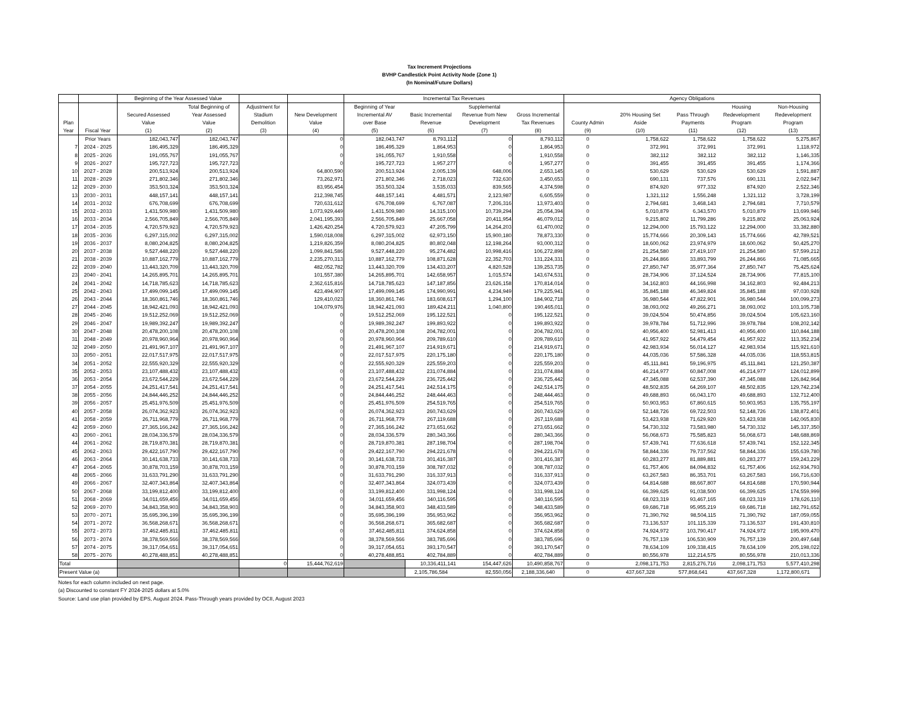Tax Increment Projections
BVHP Candlestick Point Activity Node (Zone 1)
(In Nominal/Future Dollars)
| | | Beginning of the Year Assessed Value | | | | Incremental Tax Revenues | | | | Agency Obligations | | | | |
| --- | --- | --- | --- | --- | --- | --- | --- | --- | --- | --- | --- | --- | --- | --- |
| Plan Year | Fiscal Year | Secured Assessed Value (1) | Total Beginning of Year Assessed Value (2) | Adjustment for Stadium Demolition (3) | New Development Value (4) | Beginning of Year Incremental AV over Base (5) | Basic Incremental Revenue (6) | Supplemental Revenue from New Development (7) | Gross Incremental Tax Revenues (8) | County Admin (9) | 20% Housing Set Aside (10) | Pass Through Payments (11) | Housing Redevelopment Program (12) | Non-Housing Redevelopment Program (13) |
| | Prior Years | 182,043,747 | 182,043,747 | | 0 | 182,043,747 | 8,793,112 | 0 | 8,793,112 | 0 | 1,758,622 | 1,758,622 | 1,758,622 | 5,275,867 |
| 7 | 2024 - 2025 | 186,495,329 | 186,495,329 | | 0 | 186,495,329 | 1,864,953 | 0 | 1,864,953 | 0 | 372,991 | 372,991 | 372,991 | 1,118,972 |
| 8 | 2025 - 2026 | 191,055,767 | 191,055,767 | | 0 | 191,055,767 | 1,910,558 | 0 | 1,910,558 | 0 | 382,112 | 382,112 | 382,112 | 1,146,335 |
| 9 | 2026 - 2027 | 195,727,723 | 195,727,723 | | 0 | 195,727,723 | 1,957,277 | 0 | 1,957,277 | 0 | 391,455 | 391,455 | 391,455 | 1,174,366 |
| 10 | 2027 - 2028 | 200,513,924 | 200,513,924 | | 64,800,590 | 200,513,924 | 2,005,139 | 648,006 | 2,653,145 | 0 | 530,629 | 530,629 | 530,629 | 1,591,887 |
| 11 | 2028 - 2029 | 271,802,346 | 271,802,346 | | 73,262,971 | 271,802,346 | 2,718,023 | 732,630 | 3,450,653 | 0 | 690,131 | 737,576 | 690,131 | 2,022,947 |
| 12 | 2029 - 2030 | 353,503,324 | 353,503,324 | | 83,956,454 | 353,503,324 | 3,535,033 | 839,565 | 4,374,598 | 0 | 874,920 | 977,332 | 874,920 | 2,522,346 |
| 13 | 2030 - 2031 | 448,157,141 | 448,157,141 | | 212,398,745 | 448,157,141 | 4,481,571 | 2,123,987 | 6,605,559 | 0 | 1,321,112 | 1,556,248 | 1,321,112 | 3,728,199 |
| 14 | 2031 - 2032 | 676,708,699 | 676,708,699 | | 720,631,612 | 676,708,699 | 6,767,087 | 7,206,316 | 13,973,403 | 0 | 2,794,681 | 3,468,143 | 2,794,681 | 7,710,579 |
| 15 | 2032 - 2033 | 1,431,509,980 | 1,431,509,980 | | 1,073,929,449 | 1,431,509,980 | 14,315,100 | 10,739,294 | 25,054,394 | 0 | 5,010,879 | 6,343,570 | 5,010,879 | 13,699,946 |
| 16 | 2033 - 2034 | 2,566,705,849 | 2,566,705,849 | | 2,041,195,393 | 2,566,705,849 | 25,667,058 | 20,411,954 | 46,079,012 | 0 | 9,215,802 | 11,799,286 | 9,215,802 | 25,063,924 |
| 17 | 2034 - 2035 | 4,720,579,923 | 4,720,579,923 | | 1,426,420,254 | 4,720,579,923 | 47,205,799 | 14,264,203 | 61,470,002 | 0 | 12,294,000 | 15,793,122 | 12,294,000 | 33,382,880 |
| 18 | 2035 - 2036 | 6,297,315,002 | 6,297,315,002 | | 1,590,018,008 | 6,297,315,002 | 62,973,150 | 15,900,180 | 78,873,330 | 0 | 15,774,666 | 20,309,143 | 15,774,666 | 42,789,521 |
| 19 | 2036 - 2037 | 8,080,204,825 | 8,080,204,825 | | 1,219,826,359 | 8,080,204,825 | 80,802,048 | 12,198,264 | 93,000,312 | 0 | 18,600,062 | 23,974,979 | 18,600,062 | 50,425,270 |
| 20 | 2037 - 2038 | 9,527,448,220 | 9,527,448,220 | | 1,099,841,586 | 9,527,448,220 | 95,274,482 | 10,998,416 | 106,272,898 | 0 | 21,254,580 | 27,419,107 | 21,254,580 | 57,599,212 |
| 21 | 2038 - 2039 | 10,887,162,779 | 10,887,162,779 | | 2,235,270,313 | 10,887,162,779 | 108,871,628 | 22,352,703 | 131,224,331 | 0 | 26,244,866 | 33,893,799 | 26,244,866 | 71,085,665 |
| 22 | 2039 - 2040 | 13,443,320,709 | 13,443,320,709 | | 482,052,782 | 13,443,320,709 | 134,433,207 | 4,820,528 | 139,253,735 | 0 | 27,850,747 | 35,977,364 | 27,850,747 | 75,425,624 |
| 23 | 2040 - 2041 | 14,265,895,701 | 14,265,895,701 | | 101,557,380 | 14,265,895,701 | 142,658,957 | 1,015,574 | 143,674,531 | 0 | 28,734,906 | 37,124,524 | 28,734,906 | 77,815,100 |
| 24 | 2041 - 2042 | 14,718,785,623 | 14,718,785,623 | | 2,362,615,816 | 14,718,785,623 | 147,187,856 | 23,626,158 | 170,814,014 | 0 | 34,162,803 | 44,166,998 | 34,162,803 | 92,484,213 |
| 25 | 2042 - 2043 | 17,499,099,145 | 17,499,099,145 | | 423,494,907 | 17,499,099,145 | 174,990,991 | 4,234,949 | 179,225,941 | 0 | 35,845,188 | 46,349,824 | 35,845,188 | 97,030,928 |
| 26 | 2043 - 2044 | 18,360,861,746 | 18,360,861,746 | | 129,410,023 | 18,360,861,746 | 183,608,617 | 1,294,100 | 184,902,718 | 0 | 36,980,544 | 47,822,901 | 36,980,544 | 100,099,273 |
| 27 | 2044 - 2045 | 18,942,421,093 | 18,942,421,093 | | 104,079,976 | 18,942,421,093 | 189,424,211 | 1,040,800 | 190,465,011 | 0 | 38,093,002 | 49,266,271 | 38,093,002 | 103,105,738 |
| 28 | 2045 - 2046 | 19,512,252,069 | 19,512,252,069 | | 0 | 19,512,252,069 | 195,122,521 | 0 | 195,122,521 | 0 | 39,024,504 | 50,474,856 | 39,024,504 | 105,623,160 |
| 29 | 2046 - 2047 | 19,989,392,247 | 19,989,392,247 | | 0 | 19,989,392,247 | 199,893,922 | 0 | 199,893,922 | 0 | 39,978,784 | 51,712,996 | 39,978,784 | 108,202,142 |
| 30 | 2047 - 2048 | 20,478,200,108 | 20,478,200,108 | | 0 | 20,478,200,108 | 204,782,001 | 0 | 204,782,001 | 0 | 40,956,400 | 52,981,413 | 40,956,400 | 110,844,188 |
| 31 | 2048 - 2049 | 20,978,960,964 | 20,978,960,964 | | 0 | 20,978,960,964 | 209,789,610 | 0 | 209,789,610 | 0 | 41,957,922 | 54,479,454 | 41,957,922 | 113,352,234 |
| 32 | 2049 - 2050 | 21,491,967,107 | 21,491,967,107 | | 0 | 21,491,967,107 | 214,919,671 | 0 | 214,919,671 | 0 | 42,983,934 | 56,014,127 | 42,983,934 | 115,921,610 |
| 33 | 2050 - 2051 | 22,017,517,975 | 22,017,517,975 | | 0 | 22,017,517,975 | 220,175,180 | 0 | 220,175,180 | 0 | 44,035,036 | 57,586,328 | 44,035,036 | 118,553,815 |
| 34 | 2051 - 2052 | 22,555,920,329 | 22,555,920,329 | | 0 | 22,555,920,329 | 225,559,203 | 0 | 225,559,203 | 0 | 45,111,841 | 59,196,975 | 45,111,841 | 121,250,387 |
| 35 | 2052 - 2053 | 23,107,488,432 | 23,107,488,432 | | 0 | 23,107,488,432 | 231,074,884 | 0 | 231,074,884 | 0 | 46,214,977 | 60,847,008 | 46,214,977 | 124,012,899 |
| 36 | 2053 - 2054 | 23,672,544,229 | 23,672,544,229 | | 0 | 23,672,544,229 | 236,725,442 | 0 | 236,725,442 | 0 | 47,345,088 | 62,537,390 | 47,345,088 | 126,842,964 |
| 37 | 2054 - 2055 | 24,251,417,541 | 24,251,417,541 | | 0 | 24,251,417,541 | 242,514,175 | 0 | 242,514,175 | 0 | 48,502,835 | 64,269,107 | 48,502,835 | 129,742,234 |
| 38 | 2055 - 2056 | 24,844,446,252 | 24,844,446,252 | | 0 | 24,844,446,252 | 248,444,463 | 0 | 248,444,463 | 0 | 49,688,893 | 66,043,170 | 49,688,893 | 132,712,400 |
| 39 | 2056 - 2057 | 25,451,976,509 | 25,451,976,509 | | 0 | 25,451,976,509 | 254,519,765 | 0 | 254,519,765 | 0 | 50,903,953 | 67,860,615 | 50,903,953 | 135,755,197 |
| 40 | 2057 - 2058 | 26,074,362,923 | 26,074,362,923 | | 0 | 26,074,362,923 | 260,743,629 | 0 | 260,743,629 | 0 | 52,148,726 | 69,722,503 | 52,148,726 | 138,872,401 |
| 41 | 2058 - 2059 | 26,711,968,779 | 26,711,968,779 | | 0 | 26,711,968,779 | 267,119,688 | 0 | 267,119,688 | 0 | 53,423,938 | 71,629,920 | 53,423,938 | 142,065,830 |
| 42 | 2059 - 2060 | 27,365,166,242 | 27,365,166,242 | | 0 | 27,365,166,242 | 273,651,662 | 0 | 273,651,662 | 0 | 54,730,332 | 73,583,980 | 54,730,332 | 145,337,350 |
| 43 | 2060 - 2061 | 28,034,336,579 | 28,034,336,579 | | 0 | 28,034,336,579 | 280,343,366 | 0 | 280,343,366 | 0 | 56,068,673 | 75,585,823 | 56,068,673 | 148,688,869 |
| 44 | 2061 - 2062 | 28,719,870,381 | 28,719,870,381 | | 0 | 28,719,870,381 | 287,198,704 | 0 | 287,198,704 | 0 | 57,439,741 | 77,636,618 | 57,439,741 | 152,122,345 |
| 45 | 2062 - 2063 | 29,422,167,790 | 29,422,167,790 | | 0 | 29,422,167,790 | 294,221,678 | 0 | 294,221,678 | 0 | 58,844,336 | 79,737,562 | 58,844,336 | 155,639,780 |
| 46 | 2063 - 2064 | 30,141,638,733 | 30,141,638,733 | | 0 | 30,141,638,733 | 301,416,387 | 0 | 301,416,387 | 0 | 60,283,277 | 81,889,881 | 60,283,277 | 159,243,229 |
| 47 | 2064 - 2065 | 30,878,703,159 | 30,878,703,159 | | 0 | 30,878,703,159 | 308,787,032 | 0 | 308,787,032 | 0 | 61,757,406 | 84,094,832 | 61,757,406 | 162,934,793 |
| 48 | 2065 - 2066 | 31,633,791,290 | 31,633,791,290 | | 0 | 31,633,791,290 | 316,337,913 | 0 | 316,337,913 | 0 | 63,267,583 | 86,353,701 | 63,267,583 | 166,716,630 |
| 49 | 2066 - 2067 | 32,407,343,864 | 32,407,343,864 | | 0 | 32,407,343,864 | 324,073,439 | 0 | 324,073,439 | 0 | 64,814,688 | 88,667,807 | 64,814,688 | 170,590,944 |
| 50 | 2067 - 2068 | 33,199,812,400 | 33,199,812,400 | | 0 | 33,199,812,400 | 331,998,124 | 0 | 331,998,124 | 0 | 66,399,625 | 91,038,500 | 66,399,625 | 174,559,999 |
| 51 | 2068 - 2069 | 34,011,659,456 | 34,011,659,456 | | 0 | 34,011,659,456 | 340,116,595 | 0 | 340,116,595 | 0 | 68,023,319 | 93,467,165 | 68,023,319 | 178,626,110 |
| 52 | 2069 - 2070 | 34,843,358,903 | 34,843,358,903 | | 0 | 34,843,358,903 | 348,433,589 | 0 | 348,433,589 | 0 | 69,686,718 | 95,955,219 | 69,686,718 | 182,791,652 |
| 53 | 2070 - 2071 | 35,695,396,199 | 35,695,396,199 | | 0 | 35,695,396,199 | 356,953,962 | 0 | 356,953,962 | 0 | 71,390,792 | 98,504,115 | 71,390,792 | 187,059,055 |
| 54 | 2071 - 2072 | 36,568,268,671 | 36,568,268,671 | | 0 | 36,568,268,671 | 365,682,687 | 0 | 365,682,687 | 0 | 73,136,537 | 101,115,339 | 73,136,537 | 191,430,810 |
| 55 | 2072 - 2073 | 37,462,485,811 | 37,462,485,811 | | 0 | 37,462,485,811 | 374,624,858 | 0 | 374,624,858 | 0 | 74,924,972 | 103,790,417 | 74,924,972 | 195,909,470 |
| 56 | 2073 - 2074 | 38,378,569,566 | 38,378,569,566 | | 0 | 38,378,569,566 | 383,785,696 | 0 | 383,785,696 | 0 | 76,757,139 | 106,530,909 | 76,757,139 | 200,497,648 |
| 57 | 2074 - 2075 | 39,317,054,651 | 39,317,054,651 | | 0 | 39,317,054,651 | 393,170,547 | 0 | 393,170,547 | 0 | 78,634,109 | 109,338,415 | 78,634,109 | 205,198,022 |
| 58 | 2075 - 2076 | 40,278,488,851 | 40,278,488,851 | | 0 | 40,278,488,851 | 402,784,889 | 0 | 402,784,889 | 0 | 80,556,978 | 112,214,575 | 80,556,978 | 210,013,336 |
| Total | | | | 0 | 15,444,762,619 | | 10,336,411,141 | 154,447,626 | 10,490,858,767 | 0 | 2,098,171,753 | 2,815,276,716 | 2,098,171,753 | 5,577,410,298 |
| Present Value (a) | | | | | | | 2,105,786,584 | 82,550,056 | 2,188,336,640 | 0 | 437,667,328 | 577,868,641 | 437,667,328 | 1,172,800,671 |
Notes for each column included on next page.
(a) Discounted to constant FY 2024-2025 dollars at 5.0%
Source: Land use plan provided by EPS, August 2024. Pass-Through years provided by OCII, August 2023